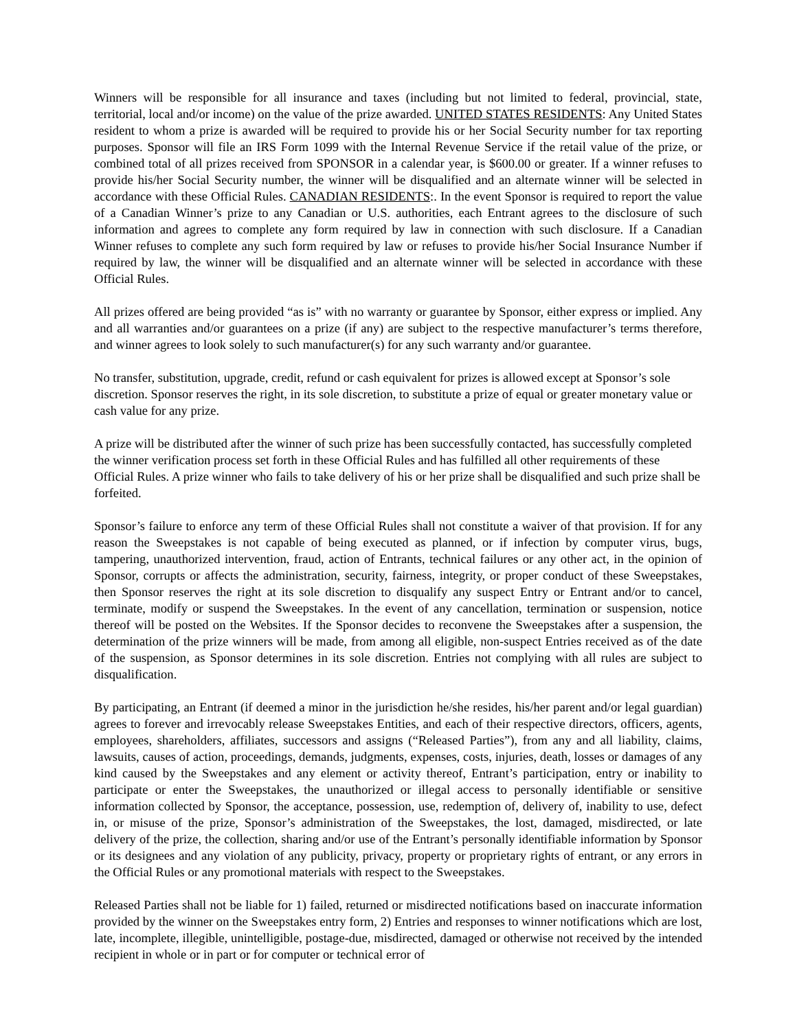Winners will be responsible for all insurance and taxes (including but not limited to federal, provincial, state, territorial, local and/or income) on the value of the prize awarded. UNITED STATES RESIDENTS: Any United States resident to whom a prize is awarded will be required to provide his or her Social Security number for tax reporting purposes. Sponsor will file an IRS Form 1099 with the Internal Revenue Service if the retail value of the prize, or combined total of all prizes received from SPONSOR in a calendar year, is $600.00 or greater. If a winner refuses to provide his/her Social Security number, the winner will be disqualified and an alternate winner will be selected in accordance with these Official Rules. CANADIAN RESIDENTS:. In the event Sponsor is required to report the value of a Canadian Winner’s prize to any Canadian or U.S. authorities, each Entrant agrees to the disclosure of such information and agrees to complete any form required by law in connection with such disclosure. If a Canadian Winner refuses to complete any such form required by law or refuses to provide his/her Social Insurance Number if required by law, the winner will be disqualified and an alternate winner will be selected in accordance with these Official Rules.
All prizes offered are being provided “as is” with no warranty or guarantee by Sponsor, either express or implied. Any and all warranties and/or guarantees on a prize (if any) are subject to the respective manufacturer’s terms therefore, and winner agrees to look solely to such manufacturer(s) for any such warranty and/or guarantee.
No transfer, substitution, upgrade, credit, refund or cash equivalent for prizes is allowed except at Sponsor’s sole discretion. Sponsor reserves the right, in its sole discretion, to substitute a prize of equal or greater monetary value or cash value for any prize.
A prize will be distributed after the winner of such prize has been successfully contacted, has successfully completed the winner verification process set forth in these Official Rules and has fulfilled all other requirements of these Official Rules. A prize winner who fails to take delivery of his or her prize shall be disqualified and such prize shall be forfeited.
Sponsor’s failure to enforce any term of these Official Rules shall not constitute a waiver of that provision. If for any reason the Sweepstakes is not capable of being executed as planned, or if infection by computer virus, bugs, tampering, unauthorized intervention, fraud, action of Entrants, technical failures or any other act, in the opinion of Sponsor, corrupts or affects the administration, security, fairness, integrity, or proper conduct of these Sweepstakes, then Sponsor reserves the right at its sole discretion to disqualify any suspect Entry or Entrant and/or to cancel, terminate, modify or suspend the Sweepstakes. In the event of any cancellation, termination or suspension, notice thereof will be posted on the Websites. If the Sponsor decides to reconvene the Sweepstakes after a suspension, the determination of the prize winners will be made, from among all eligible, non-suspect Entries received as of the date of the suspension, as Sponsor determines in its sole discretion. Entries not complying with all rules are subject to disqualification.
By participating, an Entrant (if deemed a minor in the jurisdiction he/she resides, his/her parent and/or legal guardian) agrees to forever and irrevocably release Sweepstakes Entities, and each of their respective directors, officers, agents, employees, shareholders, affiliates, successors and assigns (“Released Parties”), from any and all liability, claims, lawsuits, causes of action, proceedings, demands, judgments, expenses, costs, injuries, death, losses or damages of any kind caused by the Sweepstakes and any element or activity thereof, Entrant’s participation, entry or inability to participate or enter the Sweepstakes, the unauthorized or illegal access to personally identifiable or sensitive information collected by Sponsor, the acceptance, possession, use, redemption of, delivery of, inability to use, defect in, or misuse of the prize, Sponsor’s administration of the Sweepstakes, the lost, damaged, misdirected, or late delivery of the prize, the collection, sharing and/or use of the Entrant’s personally identifiable information by Sponsor or its designees and any violation of any publicity, privacy, property or proprietary rights of entrant, or any errors in the Official Rules or any promotional materials with respect to the Sweepstakes.
Released Parties shall not be liable for 1) failed, returned or misdirected notifications based on inaccurate information provided by the winner on the Sweepstakes entry form, 2) Entries and responses to winner notifications which are lost, late, incomplete, illegible, unintelligible, postage-due, misdirected, damaged or otherwise not received by the intended recipient in whole or in part or for computer or technical error of